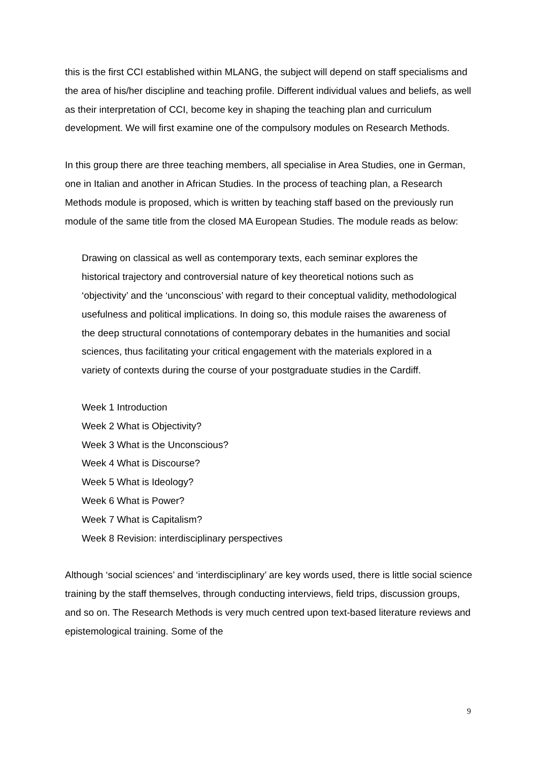this is the first CCI established within MLANG, the subject will depend on staff specialisms and the area of his/her discipline and teaching profile. Different individual values and beliefs, as well as their interpretation of CCI, become key in shaping the teaching plan and curriculum development. We will first examine one of the compulsory modules on Research Methods.
In this group there are three teaching members, all specialise in Area Studies, one in German, one in Italian and another in African Studies. In the process of teaching plan, a Research Methods module is proposed, which is written by teaching staff based on the previously run module of the same title from the closed MA European Studies. The module reads as below:
Drawing on classical as well as contemporary texts, each seminar explores the historical trajectory and controversial nature of key theoretical notions such as ‘objectivity’ and the ‘unconscious’ with regard to their conceptual validity, methodological usefulness and political implications. In doing so, this module raises the awareness of the deep structural connotations of contemporary debates in the humanities and social sciences, thus facilitating your critical engagement with the materials explored in a variety of contexts during the course of your postgraduate studies in the Cardiff.
Week 1 Introduction
Week 2 What is Objectivity?
Week 3 What is the Unconscious?
Week 4 What is Discourse?
Week 5 What is Ideology?
Week 6 What is Power?
Week 7 What is Capitalism?
Week 8 Revision: interdisciplinary perspectives
Although ‘social sciences’ and ‘interdisciplinary’ are key words used, there is little social science training by the staff themselves, through conducting interviews, field trips, discussion groups, and so on. The Research Methods is very much centred upon text-based literature reviews and epistemological training. Some of the
9